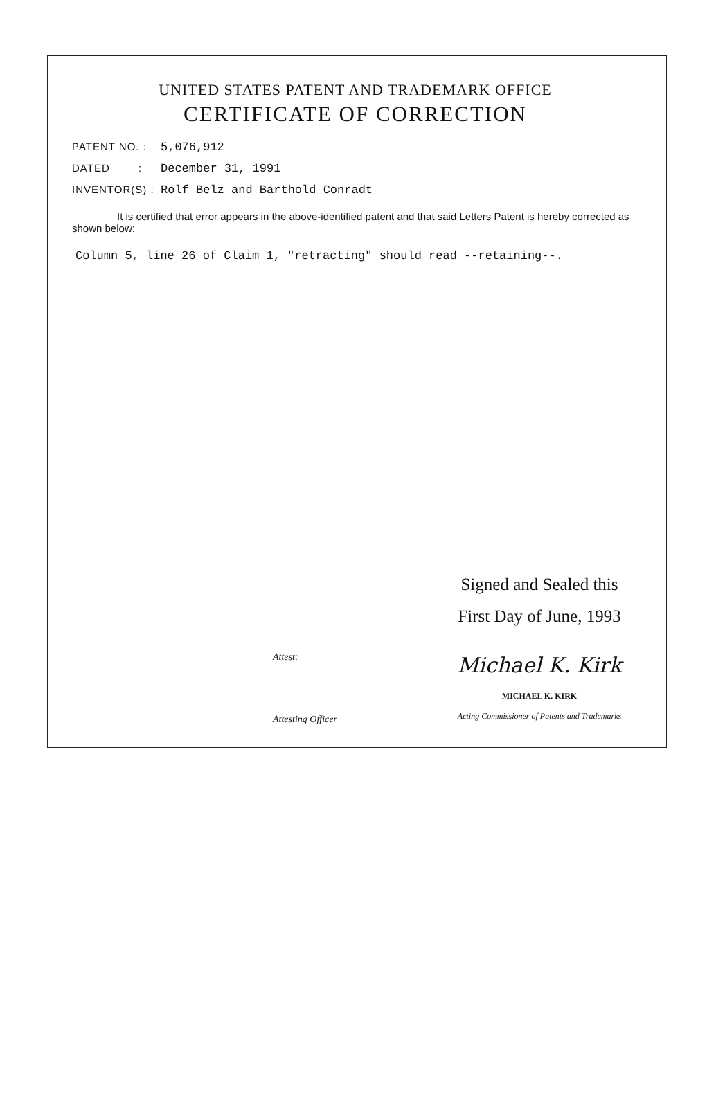UNITED STATES PATENT AND TRADEMARK OFFICE
CERTIFICATE OF CORRECTION
| PATENT NO. : | 5,076,912 |
| DATED : | December 31, 1991 |
| INVENTOR(S) : | Rolf Belz and Barthold Conradt |
It is certified that error appears in the above-identified patent and that said Letters Patent is hereby corrected as shown below:
Column 5, line 26 of Claim 1, "retracting" should read --retaining--.
Attest:
Attesting Officer
Signed and Sealed this
First Day of June, 1993
Michael K. Kirk
MICHAEL K. KIRK
Acting Commissioner of Patents and Trademarks